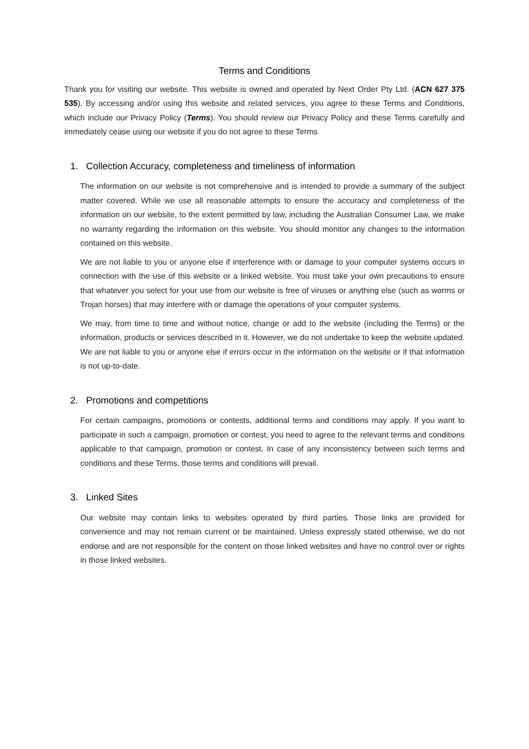Terms and Conditions
Thank you for visiting our website. This website is owned and operated by Next Order Pty Ltd. (ACN 627 375 535). By accessing and/or using this website and related services, you agree to these Terms and Conditions, which include our Privacy Policy (Terms). You should review our Privacy Policy and these Terms carefully and immediately cease using our website if you do not agree to these Terms.
1. Collection Accuracy, completeness and timeliness of information
The information on our website is not comprehensive and is intended to provide a summary of the subject matter covered. While we use all reasonable attempts to ensure the accuracy and completeness of the information on our website, to the extent permitted by law, including the Australian Consumer Law, we make no warranty regarding the information on this website. You should monitor any changes to the information contained on this website.
We are not liable to you or anyone else if interference with or damage to your computer systems occurs in connection with the use of this website or a linked website. You must take your own precautions to ensure that whatever you select for your use from our website is free of viruses or anything else (such as worms or Trojan horses) that may interfere with or damage the operations of your computer systems.
We may, from time to time and without notice, change or add to the website (including the Terms) or the information, products or services described in it. However, we do not undertake to keep the website updated. We are not liable to you or anyone else if errors occur in the information on the website or if that information is not up-to-date.
2. Promotions and competitions
For certain campaigns, promotions or contests, additional terms and conditions may apply. If you want to participate in such a campaign, promotion or contest, you need to agree to the relevant terms and conditions applicable to that campaign, promotion or contest. In case of any inconsistency between such terms and conditions and these Terms, those terms and conditions will prevail.
3. Linked Sites
Our website may contain links to websites operated by third parties. Those links are provided for convenience and may not remain current or be maintained. Unless expressly stated otherwise, we do not endorse and are not responsible for the content on those linked websites and have no control over or rights in those linked websites.